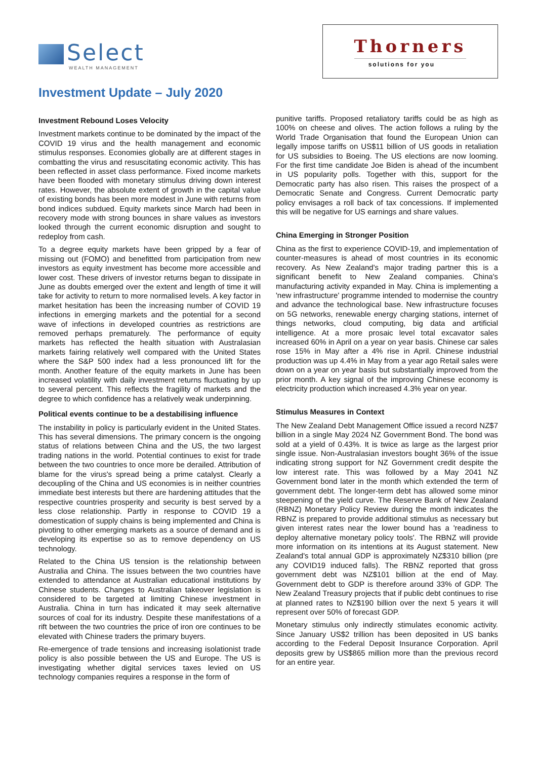Select
WEALTH MANAGEMENT
Thorners
solutions for you
Investment Update – July 2020
Investment Rebound Loses Velocity
Investment markets continue to be dominated by the impact of the COVID 19 virus and the health management and economic stimulus responses. Economies globally are at different stages in combatting the virus and resuscitating economic activity. This has been reflected in asset class performance. Fixed income markets have been flooded with monetary stimulus driving down interest rates. However, the absolute extent of growth in the capital value of existing bonds has been more modest in June with returns from bond indices subdued. Equity markets since March had been in recovery mode with strong bounces in share values as investors looked through the current economic disruption and sought to redeploy from cash.
To a degree equity markets have been gripped by a fear of missing out (FOMO) and benefitted from participation from new investors as equity investment has become more accessible and lower cost. These drivers of investor returns began to dissipate in June as doubts emerged over the extent and length of time it will take for activity to return to more normalised levels. A key factor in market hesitation has been the increasing number of COVID 19 infections in emerging markets and the potential for a second wave of infections in developed countries as restrictions are removed perhaps prematurely. The performance of equity markets has reflected the health situation with Australasian markets fairing relatively well compared with the United States where the S&P 500 index had a less pronounced lift for the month. Another feature of the equity markets in June has been increased volatility with daily investment returns fluctuating by up to several percent. This reflects the fragility of markets and the degree to which confidence has a relatively weak underpinning.
Political events continue to be a destabilising influence
The instability in policy is particularly evident in the United States. This has several dimensions. The primary concern is the ongoing status of relations between China and the US, the two largest trading nations in the world. Potential continues to exist for trade between the two countries to once more be derailed. Attribution of blame for the virus's spread being a prime catalyst. Clearly a decoupling of the China and US economies is in neither countries immediate best interests but there are hardening attitudes that the respective countries prosperity and security is best served by a less close relationship. Partly in response to COVID 19 a domestication of supply chains is being implemented and China is pivoting to other emerging markets as a source of demand and is developing its expertise so as to remove dependency on US technology.
Related to the China US tension is the relationship between Australia and China. The issues between the two countries have extended to attendance at Australian educational institutions by Chinese students. Changes to Australian takeover legislation is considered to be targeted at limiting Chinese investment in Australia. China in turn has indicated it may seek alternative sources of coal for its industry. Despite these manifestations of a rift between the two countries the price of iron ore continues to be elevated with Chinese traders the primary buyers.
Re-emergence of trade tensions and increasing isolationist trade policy is also possible between the US and Europe. The US is investigating whether digital services taxes levied on US technology companies requires a response in the form of
punitive tariffs. Proposed retaliatory tariffs could be as high as 100% on cheese and olives. The action follows a ruling by the World Trade Organisation that found the European Union can legally impose tariffs on US$11 billion of US goods in retaliation for US subsidies to Boeing. The US elections are now looming. For the first time candidate Joe Biden is ahead of the incumbent in US popularity polls. Together with this, support for the Democratic party has also risen. This raises the prospect of a Democratic Senate and Congress. Current Democratic party policy envisages a roll back of tax concessions. If implemented this will be negative for US earnings and share values.
China Emerging in Stronger Position
China as the first to experience COVID-19, and implementation of counter-measures is ahead of most countries in its economic recovery. As New Zealand's major trading partner this is a significant benefit to New Zealand companies. China's manufacturing activity expanded in May. China is implementing a 'new infrastructure' programme intended to modernise the country and advance the technological base. New infrastructure focuses on 5G networks, renewable energy charging stations, internet of things networks, cloud computing, big data and artificial intelligence. At a more prosaic level total excavator sales increased 60% in April on a year on year basis. Chinese car sales rose 15% in May after a 4% rise in April. Chinese industrial production was up 4.4% in May from a year ago Retail sales were down on a year on year basis but substantially improved from the prior month. A key signal of the improving Chinese economy is electricity production which increased 4.3% year on year.
Stimulus Measures in Context
The New Zealand Debt Management Office issued a record NZ$7 billion in a single May 2024 NZ Government Bond. The bond was sold at a yield of 0.43%. It is twice as large as the largest prior single issue. Non-Australasian investors bought 36% of the issue indicating strong support for NZ Government credit despite the low interest rate. This was followed by a May 2041 NZ Government bond later in the month which extended the term of government debt. The longer-term debt has allowed some minor steepening of the yield curve. The Reserve Bank of New Zealand (RBNZ) Monetary Policy Review during the month indicates the RBNZ is prepared to provide additional stimulus as necessary but given interest rates near the lower bound has a 'readiness to deploy alternative monetary policy tools'. The RBNZ will provide more information on its intentions at its August statement. New Zealand's total annual GDP is approximately NZ$310 billion (pre any COVID19 induced falls). The RBNZ reported that gross government debt was NZ$101 billion at the end of May. Government debt to GDP is therefore around 33% of GDP. The New Zealand Treasury projects that if public debt continues to rise at planned rates to NZ$190 billion over the next 5 years it will represent over 50% of forecast GDP.
Monetary stimulus only indirectly stimulates economic activity. Since January US$2 trillion has been deposited in US banks according to the Federal Deposit Insurance Corporation. April deposits grew by US$865 million more than the previous record for an entire year.